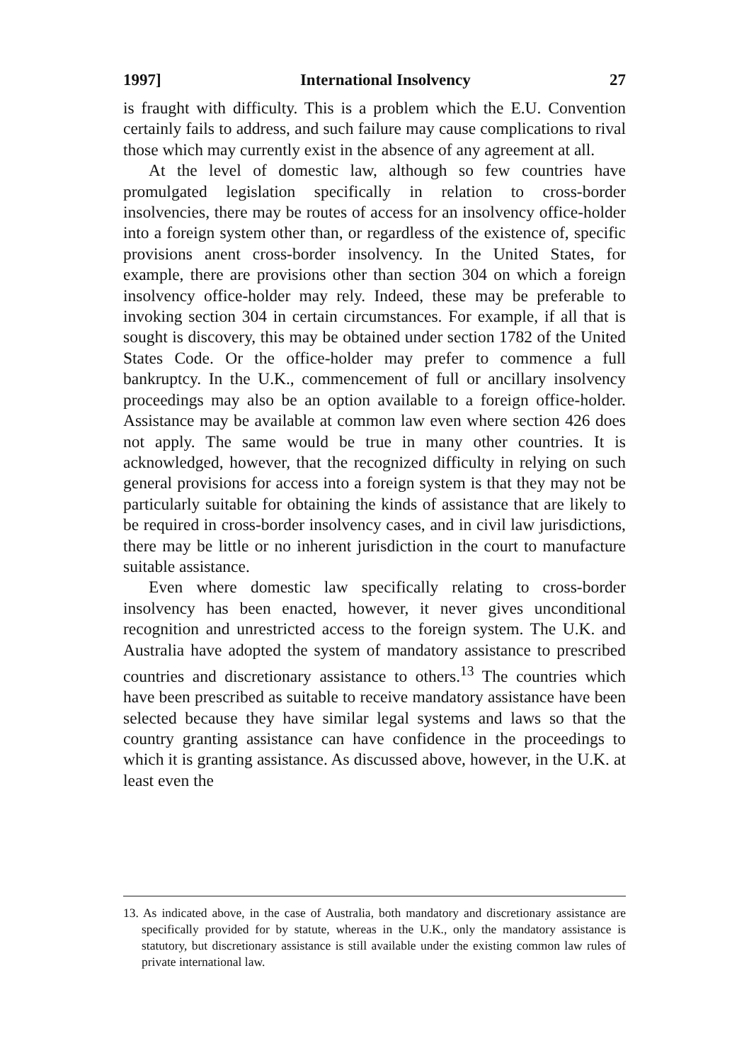1997] International Insolvency 27
is fraught with difficulty. This is a problem which the E.U. Convention certainly fails to address, and such failure may cause complications to rival those which may currently exist in the absence of any agreement at all.
At the level of domestic law, although so few countries have promulgated legislation specifically in relation to cross-border insolvencies, there may be routes of access for an insolvency office-holder into a foreign system other than, or regardless of the existence of, specific provisions anent cross-border insolvency. In the United States, for example, there are provisions other than section 304 on which a foreign insolvency office-holder may rely. Indeed, these may be preferable to invoking section 304 in certain circumstances. For example, if all that is sought is discovery, this may be obtained under section 1782 of the United States Code. Or the office-holder may prefer to commence a full bankruptcy. In the U.K., commencement of full or ancillary insolvency proceedings may also be an option available to a foreign office-holder. Assistance may be available at common law even where section 426 does not apply. The same would be true in many other countries. It is acknowledged, however, that the recognized difficulty in relying on such general provisions for access into a foreign system is that they may not be particularly suitable for obtaining the kinds of assistance that are likely to be required in cross-border insolvency cases, and in civil law jurisdictions, there may be little or no inherent jurisdiction in the court to manufacture suitable assistance.
Even where domestic law specifically relating to cross-border insolvency has been enacted, however, it never gives unconditional recognition and unrestricted access to the foreign system. The U.K. and Australia have adopted the system of mandatory assistance to prescribed countries and discretionary assistance to others.<sup>13</sup> The countries which have been prescribed as suitable to receive mandatory assistance have been selected because they have similar legal systems and laws so that the country granting assistance can have confidence in the proceedings to which it is granting assistance. As discussed above, however, in the U.K. at least even the
13. As indicated above, in the case of Australia, both mandatory and discretionary assistance are specifically provided for by statute, whereas in the U.K., only the mandatory assistance is statutory, but discretionary assistance is still available under the existing common law rules of private international law.